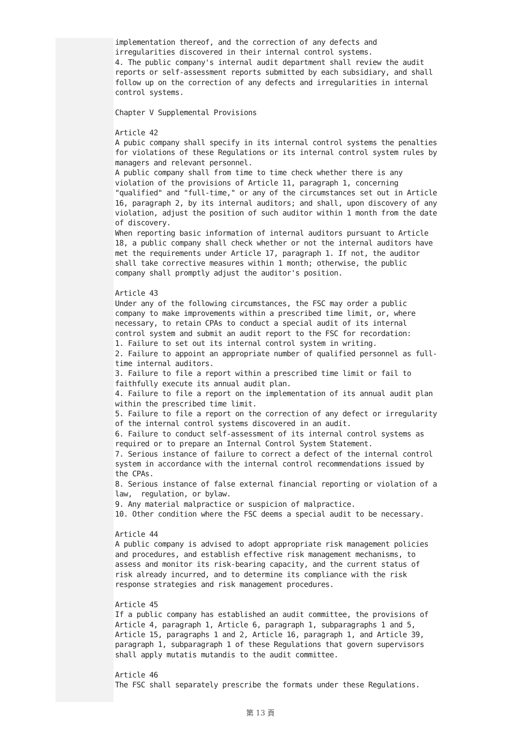implementation thereof, and the correction of any defects and irregularities discovered in their internal control systems. 4. The public company's internal audit department shall review the audit reports or self-assessment reports submitted by each subsidiary, and shall follow up on the correction of any defects and irregularities in internal control systems. Chapter V Supplemental Provisions Article 42 A pubic company shall specify in its internal control systems the penalties for violations of these Regulations or its internal control system rules by managers and relevant personnel. A public company shall from time to time check whether there is any violation of the provisions of Article 11, paragraph 1, concerning "qualified" and "full-time," or any of the circumstances set out in Article 16, paragraph 2, by its internal auditors; and shall, upon discovery of any violation, adjust the position of such auditor within 1 month from the date of discovery. When reporting basic information of internal auditors pursuant to Article 18, a public company shall check whether or not the internal auditors have met the requirements under Article 17, paragraph 1. If not, the auditor shall take corrective measures within 1 month; otherwise, the public company shall promptly adjust the auditor's position. Article 43 Under any of the following circumstances, the FSC may order a public company to make improvements within a prescribed time limit, or, where necessary, to retain CPAs to conduct a special audit of its internal control system and submit an audit report to the FSC for recordation: 1. Failure to set out its internal control system in writing. 2. Failure to appoint an appropriate number of qualified personnel as full- time internal auditors. 3. Failure to file a report within a prescribed time limit or fail to faithfully execute its annual audit plan. 4. Failure to file a report on the implementation of its annual audit plan within the prescribed time limit. 5. Failure to file a report on the correction of any defect or irregularity of the internal control systems discovered in an audit. 6. Failure to conduct self-assessment of its internal control systems as required or to prepare an Internal Control System Statement. 7. Serious instance of failure to correct a defect of the internal control system in accordance with the internal control recommendations issued by the CPAs. 8. Serious instance of false external financial reporting or violation of a law, regulation, or bylaw. 9. Any material malpractice or suspicion of malpractice. 10. Other condition where the FSC deems a special audit to be necessary. Article 44 A public company is advised to adopt appropriate risk management policies and procedures, and establish effective risk management mechanisms, to assess and monitor its risk-bearing capacity, and the current status of risk already incurred, and to determine its compliance with the risk response strategies and risk management procedures. Article 45 If a public company has established an audit committee, the provisions of Article 4, paragraph 1, Article 6, paragraph 1, subparagraphs 1 and 5, Article 15, paragraphs 1 and 2, Article 16, paragraph 1, and Article 39, paragraph 1, subparagraph 1 of these Regulations that govern supervisors shall apply mutatis mutandis to the audit committee. Article 46 The FSC shall separately prescribe the formats under these Regulations.
第 13 頁